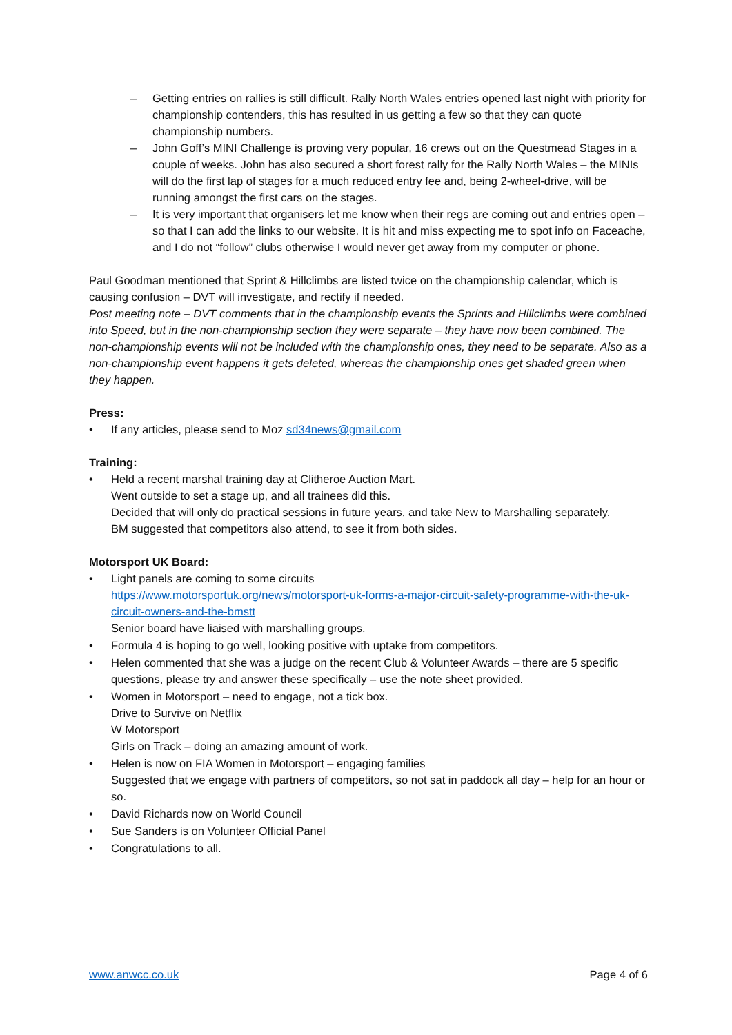– Getting entries on rallies is still difficult. Rally North Wales entries opened last night with priority for championship contenders, this has resulted in us getting a few so that they can quote championship numbers.
– John Goff’s MINI Challenge is proving very popular, 16 crews out on the Questmead Stages in a couple of weeks. John has also secured a short forest rally for the Rally North Wales – the MINIs will do the first lap of stages for a much reduced entry fee and, being 2-wheel-drive, will be running amongst the first cars on the stages.
– It is very important that organisers let me know when their regs are coming out and entries open – so that I can add the links to our website. It is hit and miss expecting me to spot info on Faceache, and I do not “follow” clubs otherwise I would never get away from my computer or phone.
Paul Goodman mentioned that Sprint & Hillclimbs are listed twice on the championship calendar, which is causing confusion – DVT will investigate, and rectify if needed.
Post meeting note – DVT comments that in the championship events the Sprints and Hillclimbs were combined into Speed, but in the non-championship section they were separate – they have now been combined. The non-championship events will not be included with the championship ones, they need to be separate. Also as a non-championship event happens it gets deleted, whereas the championship ones get shaded green when they happen.
Press:
• If any articles, please send to Moz sd34news@gmail.com
Training:
• Held a recent marshal training day at Clitheroe Auction Mart.
Went outside to set a stage up, and all trainees did this.
Decided that will only do practical sessions in future years, and take New to Marshalling separately.
BM suggested that competitors also attend, to see it from both sides.
Motorsport UK Board:
• Light panels are coming to some circuits
https://www.motorsportuk.org/news/motorsport-uk-forms-a-major-circuit-safety-programme-with-the-uk-circuit-owners-and-the-bmstt
Senior board have liaised with marshalling groups.
• Formula 4 is hoping to go well, looking positive with uptake from competitors.
• Helen commented that she was a judge on the recent Club & Volunteer Awards – there are 5 specific questions, please try and answer these specifically – use the note sheet provided.
• Women in Motorsport – need to engage, not a tick box.
Drive to Survive on Netflix
W Motorsport
Girls on Track – doing an amazing amount of work.
• Helen is now on FIA Women in Motorsport – engaging families
Suggested that we engage with partners of competitors, so not sat in paddock all day – help for an hour or so.
• David Richards now on World Council
• Sue Sanders is on Volunteer Official Panel
• Congratulations to all.
www.anwcc.co.uk Page 4 of 6